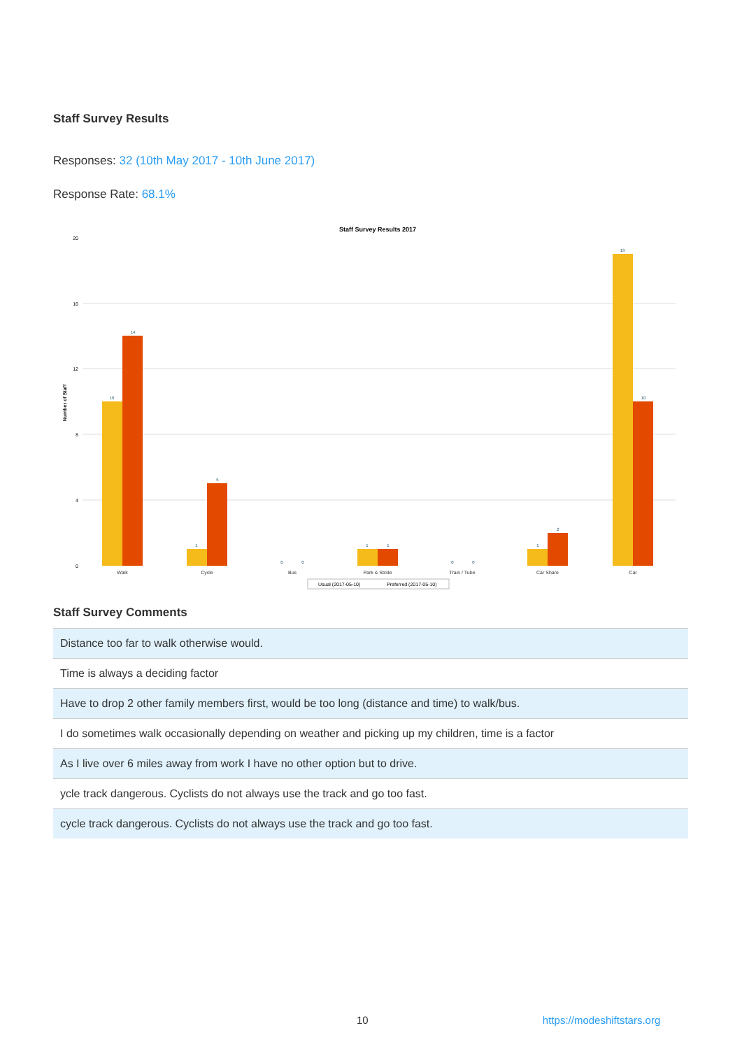Staff Survey Results
Responses: 32 (10th May 2017 - 10th June 2017)
Response Rate: 68.1%
Staff Survey Results 2017
Number of Staff
20
16
12
8
4
0
Walk
Cycle
Bus
Park & Stride
Train / Tube
Car Share
Car
10
14
1
5
0
0
1
1
0
0
1
2
19
10
Usual (2017-05-10)
Preferred (2017-05-10)
Staff Survey Comments
| Distance too far to walk otherwise would. |
| Time is always a deciding factor |
| Have to drop 2 other family members first, would be too long (distance and time) to walk/bus. |
| I do sometimes walk occasionally depending on weather and picking up my children, time is a factor |
| As I live over 6 miles away from work I have no other option but to drive. |
| ycle track dangerous. Cyclists do not always use the track and go too fast. |
| cycle track dangerous. Cyclists do not always use the track and go too fast. |
10 https://modeshiftstars.org